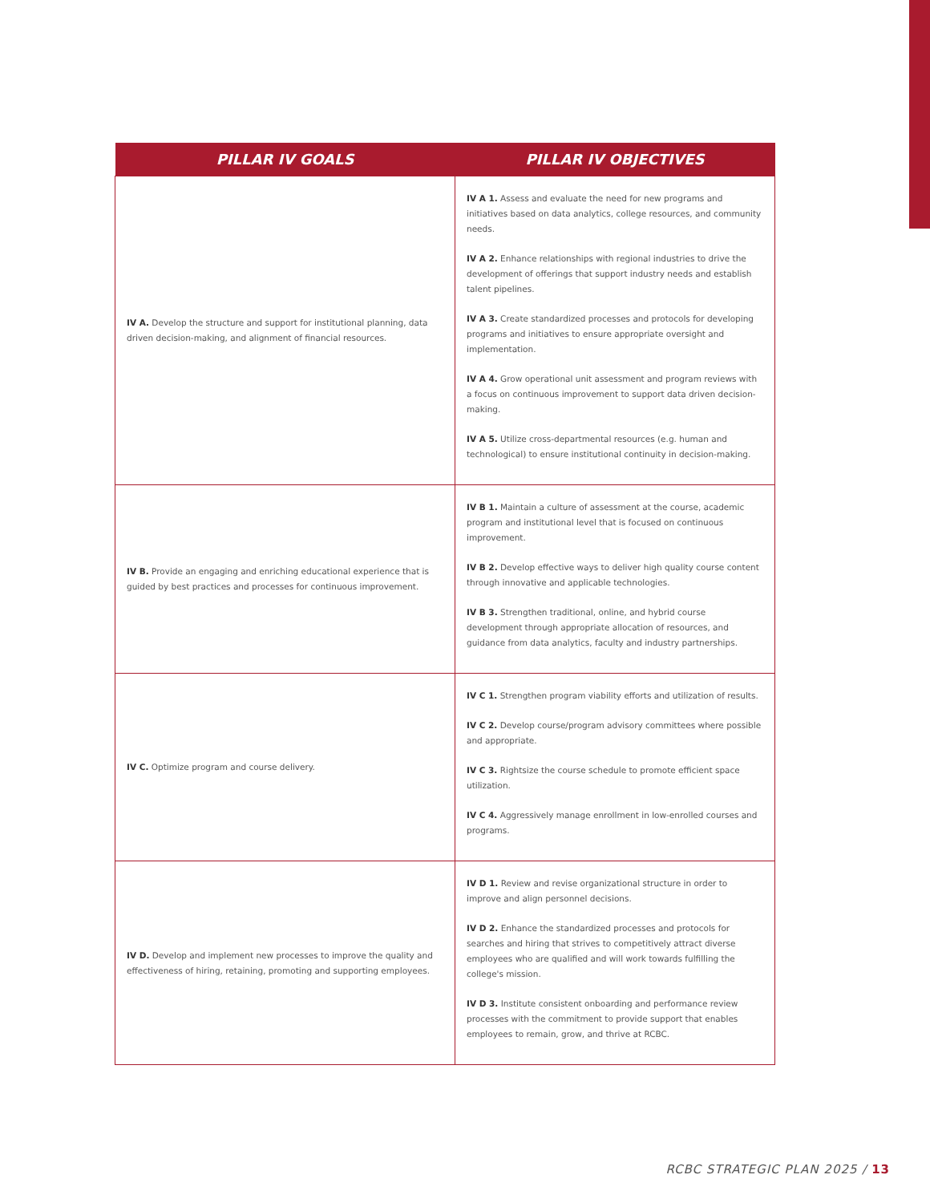| PILLAR IV GOALS | PILLAR IV OBJECTIVES |
| --- | --- |
| IV A. Develop the structure and support for institutional planning, data driven decision-making, and alignment of financial resources. | IV A 1. Assess and evaluate the need for new programs and initiatives based on data analytics, college resources, and community needs. IV A 2. Enhance relationships with regional industries to drive the development of offerings that support industry needs and establish talent pipelines. IV A 3. Create standardized processes and protocols for developing programs and initiatives to ensure appropriate oversight and implementation. IV A 4. Grow operational unit assessment and program reviews with a focus on continuous improvement to support data driven decision-making. IV A 5. Utilize cross-departmental resources (e.g. human and technological) to ensure institutional continuity in decision-making. |
| IV B. Provide an engaging and enriching educational experience that is guided by best practices and processes for continuous improvement. | IV B 1. Maintain a culture of assessment at the course, academic program and institutional level that is focused on continuous improvement. IV B 2. Develop effective ways to deliver high quality course content through innovative and applicable technologies. IV B 3. Strengthen traditional, online, and hybrid course development through appropriate allocation of resources, and guidance from data analytics, faculty and industry partnerships. |
| IV C. Optimize program and course delivery. | IV C 1. Strengthen program viability efforts and utilization of results. IV C 2. Develop course/program advisory committees where possible and appropriate. IV C 3. Rightsize the course schedule to promote efficient space utilization. IV C 4. Aggressively manage enrollment in low-enrolled courses and programs. |
| IV D. Develop and implement new processes to improve the quality and effectiveness of hiring, retaining, promoting and supporting employees. | IV D 1. Review and revise organizational structure in order to improve and align personnel decisions. IV D 2. Enhance the standardized processes and protocols for searches and hiring that strives to competitively attract diverse employees who are qualified and will work towards fulfilling the college's mission. IV D 3. Institute consistent onboarding and performance review processes with the commitment to provide support that enables employees to remain, grow, and thrive at RCBC. |
RCBC STRATEGIC PLAN 2025 / 13